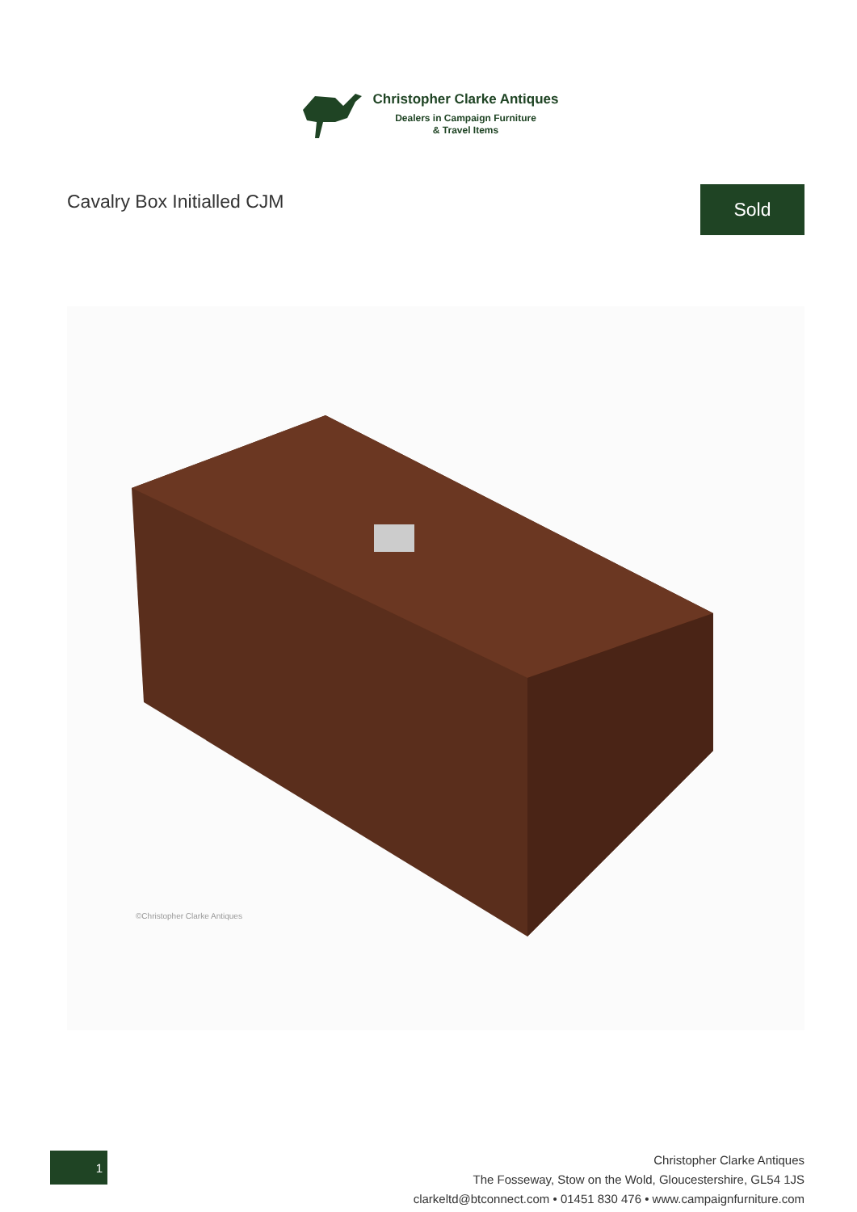Christopher Clarke Antiques
Dealers in Campaign Furniture
& Travel Items
Cavalry Box Initialled CJM
Sold
©Christopher Clarke Antiques
1
Christopher Clarke Antiques
The Fosseway, Stow on the Wold, Gloucestershire, GL54 1JS
clarkeltd@btconnect.com • 01451 830 476 • www.campaignfurniture.com